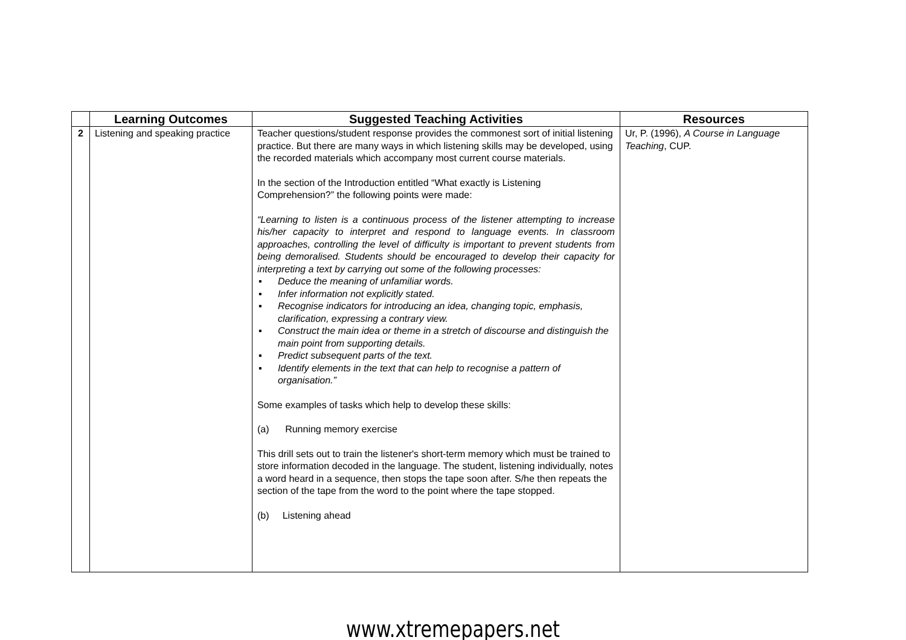| | Learning Outcomes | Suggested Teaching Activities | Resources |
| --- | --- | --- | --- |
| 2 | Listening and speaking practice | Teacher questions/student response provides the commonest sort of initial listening practice. But there are many ways in which listening skills may be developed, using the recorded materials which accompany most current course materials. In the section of the Introduction entitled “What exactly is Listening Comprehension?” the following points were made: “Learning to listen is a continuous process of the listener attempting to increase his/her capacity to interpret and respond to language events. In classroom approaches, controlling the level of difficulty is important to prevent students from being demoralised. Students should be encouraged to develop their capacity for interpreting a text by carrying out some of the following processes: ▪ Deduce the meaning of unfamiliar words. ▪ Infer information not explicitly stated. ▪ Recognise indicators for introducing an idea, changing topic, emphasis, clarification, expressing a contrary view. ▪ Construct the main idea or theme in a stretch of discourse and distinguish the main point from supporting details. ▪ Predict subsequent parts of the text. ▪ Identify elements in the text that can help to recognise a pattern of organisation.” Some examples of tasks which help to develop these skills: (a) Running memory exercise This drill sets out to train the listener's short-term memory which must be trained to store information decoded in the language. The student, listening individually, notes a word heard in a sequence, then stops the tape soon after. S/he then repeats the section of the tape from the word to the point where the tape stopped. (b) Listening ahead | Ur, P. (1996), A Course in Language Teaching , CUP. |
www.xtremepapers.net